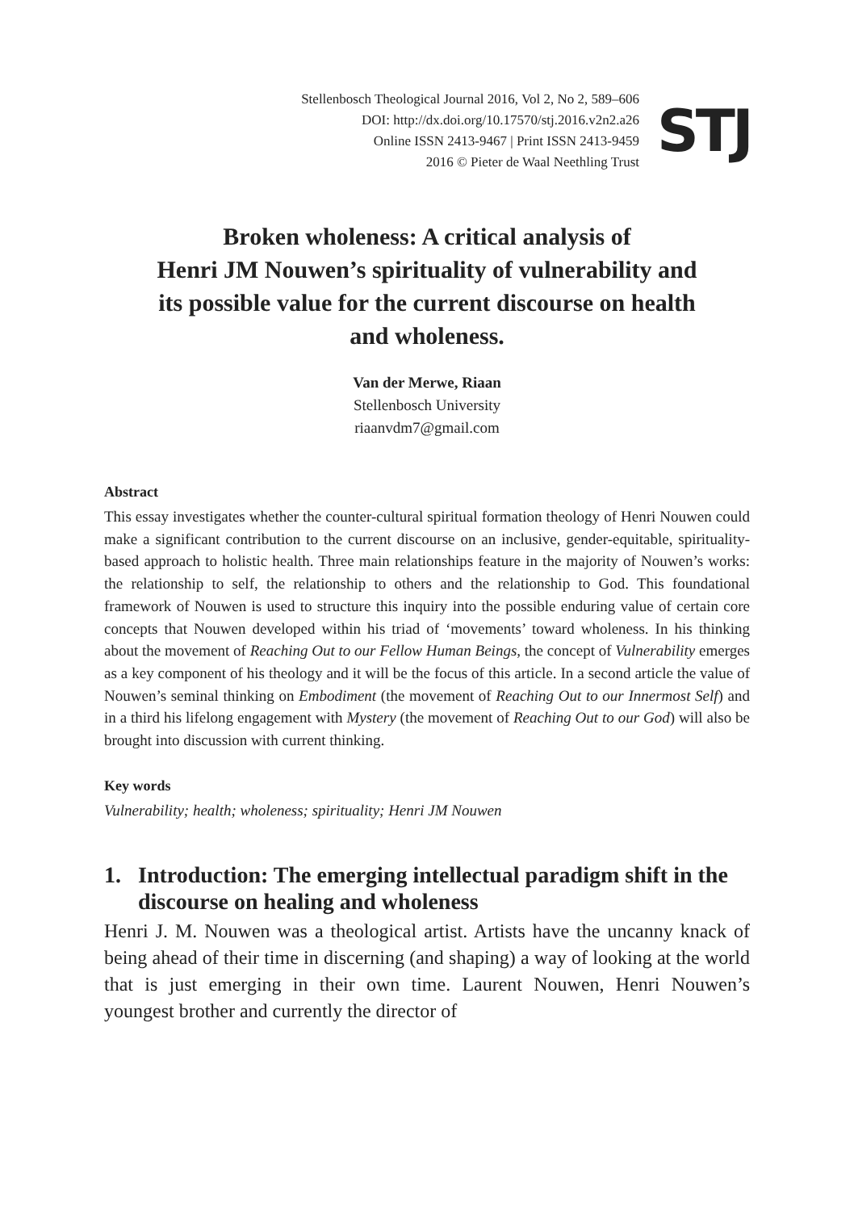Stellenbosch Theological Journal 2016, Vol 2, No 2, 589–606
DOI: http://dx.doi.org/10.17570/stj.2016.v2n2.a26
Online ISSN 2413-9467 | Print ISSN 2413-9459
2016 © Pieter de Waal Neethling Trust
STJ
Broken wholeness: A critical analysis of
Henri JM Nouwen’s spirituality of vulnerability and
its possible value for the current discourse on health
and wholeness.
Van der Merwe, Riaan
Stellenbosch University
riaanvdm7@gmail.com
Abstract
This essay investigates whether the counter-cultural spiritual formation theology of Henri Nouwen could make a significant contribution to the current discourse on an inclusive, gender-equitable, spirituality-based approach to holistic health. Three main relationships feature in the majority of Nouwen’s works: the relationship to self, the relationship to others and the relationship to God. This foundational framework of Nouwen is used to structure this inquiry into the possible enduring value of certain core concepts that Nouwen developed within his triad of ‘movements’ toward wholeness. In his thinking about the movement of Reaching Out to our Fellow Human Beings, the concept of Vulnerability emerges as a key component of his theology and it will be the focus of this article. In a second article the value of Nouwen’s seminal thinking on Embodiment (the movement of Reaching Out to our Innermost Self) and in a third his lifelong engagement with Mystery (the movement of Reaching Out to our God) will also be brought into discussion with current thinking.
Key words
Vulnerability; health; wholeness; spirituality; Henri JM Nouwen
1. Introduction: The emerging intellectual paradigm shift in the discourse on healing and wholeness
Henri J. M. Nouwen was a theological artist. Artists have the uncanny knack of being ahead of their time in discerning (and shaping) a way of looking at the world that is just emerging in their own time. Laurent Nouwen, Henri Nouwen’s youngest brother and currently the director of